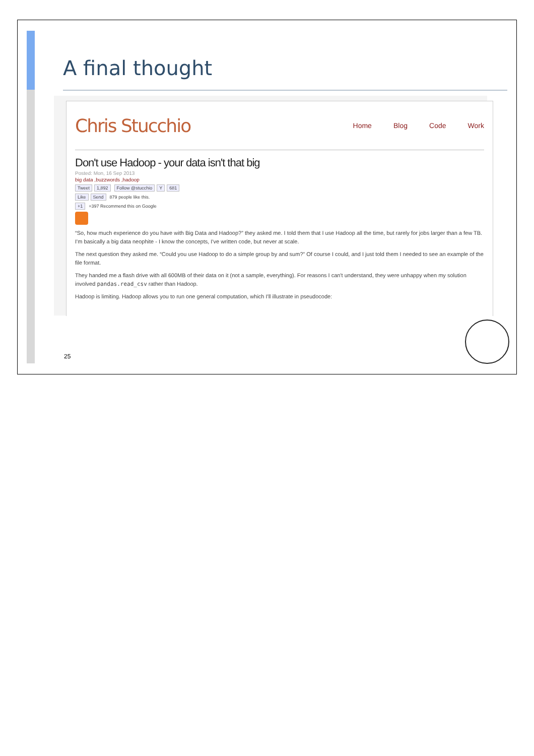A final thought
Chris Stucchio Home Blog Code Work
Don't use Hadoop - your data isn't that big
Posted: Mon, 16 Sep 2013
big data ,buzzwords ,hadoop
Tweet 1,892 Follow @stucchio Y 681
Like Send 879 people like this.
+1 +397 Recommend this on Google
“So, how much experience do you have with Big Data and Hadoop?” they asked me. I told them that I use Hadoop all the time, but rarely for jobs larger than a few TB. I'm basically a big data neophite - I know the concepts, I've written code, but never at scale.
The next question they asked me. “Could you use Hadoop to do a simple group by and sum?” Of course I could, and I just told them I needed to see an example of the file format.
They handed me a flash drive with all 600MB of their data on it (not a sample, everything). For reasons I can't understand, they were unhappy when my solution involved pandas.read_csv rather than Hadoop.
Hadoop is limiting. Hadoop allows you to run one general computation, which I'll illustrate in pseudocode:
25